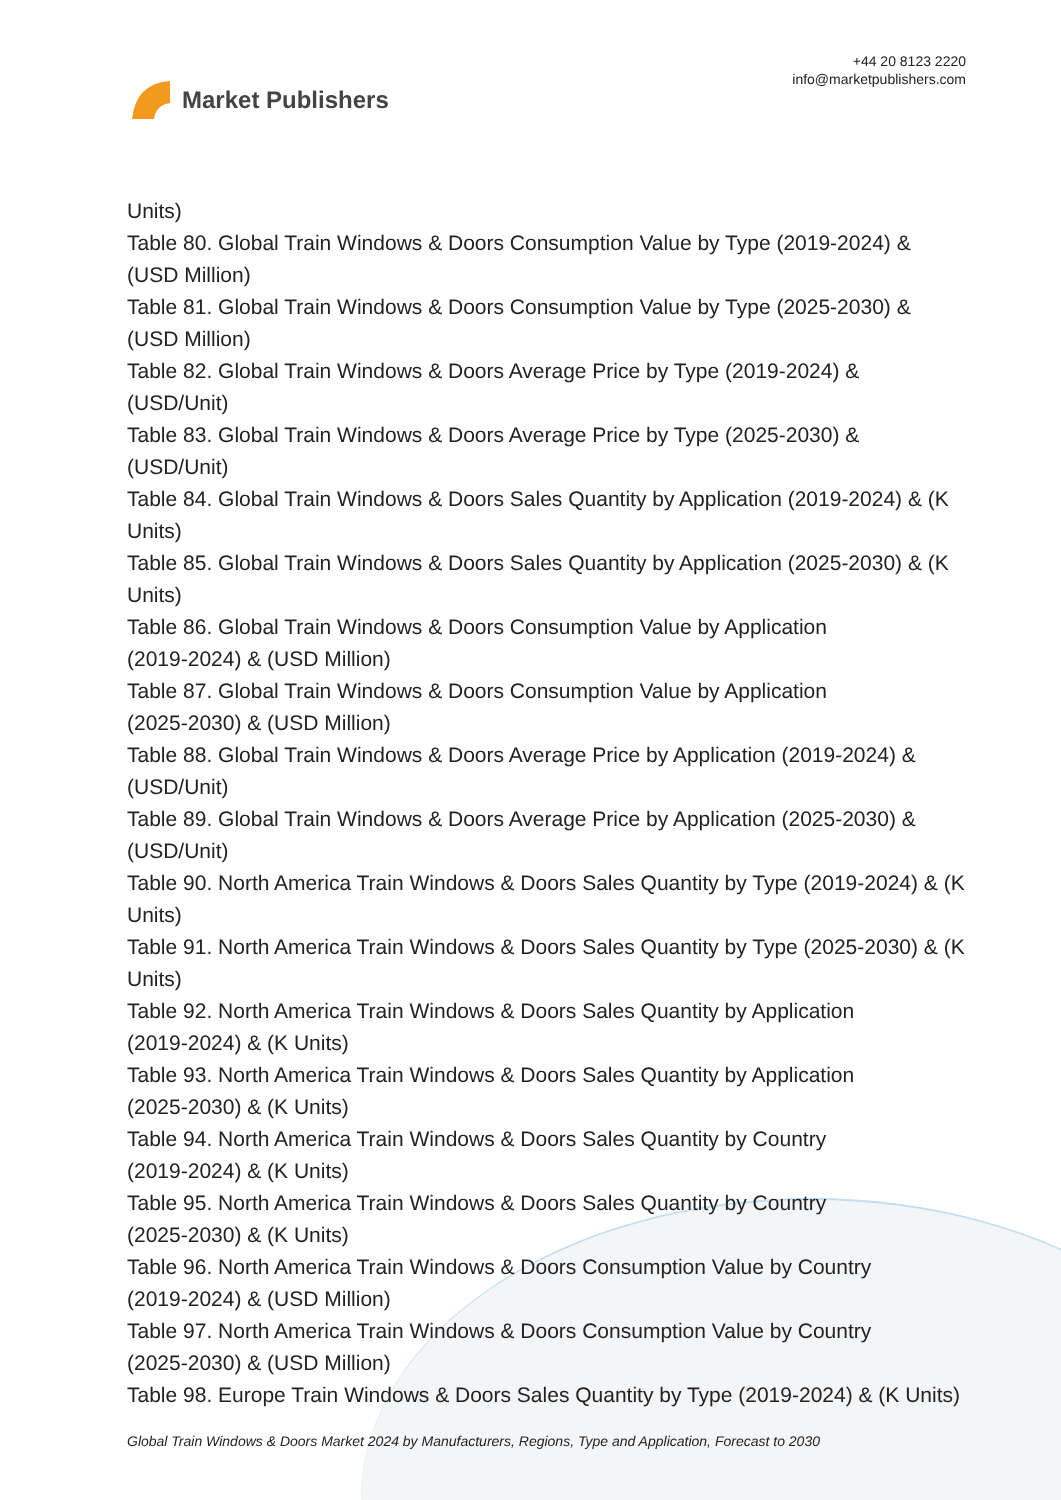Market Publishers
+44 20 8123 2220
info@marketpublishers.com
Units)
Table 80. Global Train Windows & Doors Consumption Value by Type (2019-2024) & (USD Million)
Table 81. Global Train Windows & Doors Consumption Value by Type (2025-2030) & (USD Million)
Table 82. Global Train Windows & Doors Average Price by Type (2019-2024) & (USD/Unit)
Table 83. Global Train Windows & Doors Average Price by Type (2025-2030) & (USD/Unit)
Table 84. Global Train Windows & Doors Sales Quantity by Application (2019-2024) & (K Units)
Table 85. Global Train Windows & Doors Sales Quantity by Application (2025-2030) & (K Units)
Table 86. Global Train Windows & Doors Consumption Value by Application
(2019-2024) & (USD Million)
Table 87. Global Train Windows & Doors Consumption Value by Application
(2025-2030) & (USD Million)
Table 88. Global Train Windows & Doors Average Price by Application (2019-2024) & (USD/Unit)
Table 89. Global Train Windows & Doors Average Price by Application (2025-2030) & (USD/Unit)
Table 90. North America Train Windows & Doors Sales Quantity by Type (2019-2024) & (K Units)
Table 91. North America Train Windows & Doors Sales Quantity by Type (2025-2030) & (K Units)
Table 92. North America Train Windows & Doors Sales Quantity by Application
(2019-2024) & (K Units)
Table 93. North America Train Windows & Doors Sales Quantity by Application
(2025-2030) & (K Units)
Table 94. North America Train Windows & Doors Sales Quantity by Country
(2019-2024) & (K Units)
Table 95. North America Train Windows & Doors Sales Quantity by Country
(2025-2030) & (K Units)
Table 96. North America Train Windows & Doors Consumption Value by Country
(2019-2024) & (USD Million)
Table 97. North America Train Windows & Doors Consumption Value by Country
(2025-2030) & (USD Million)
Table 98. Europe Train Windows & Doors Sales Quantity by Type (2019-2024) & (K Units)
Global Train Windows & Doors Market 2024 by Manufacturers, Regions, Type and Application, Forecast to 2030